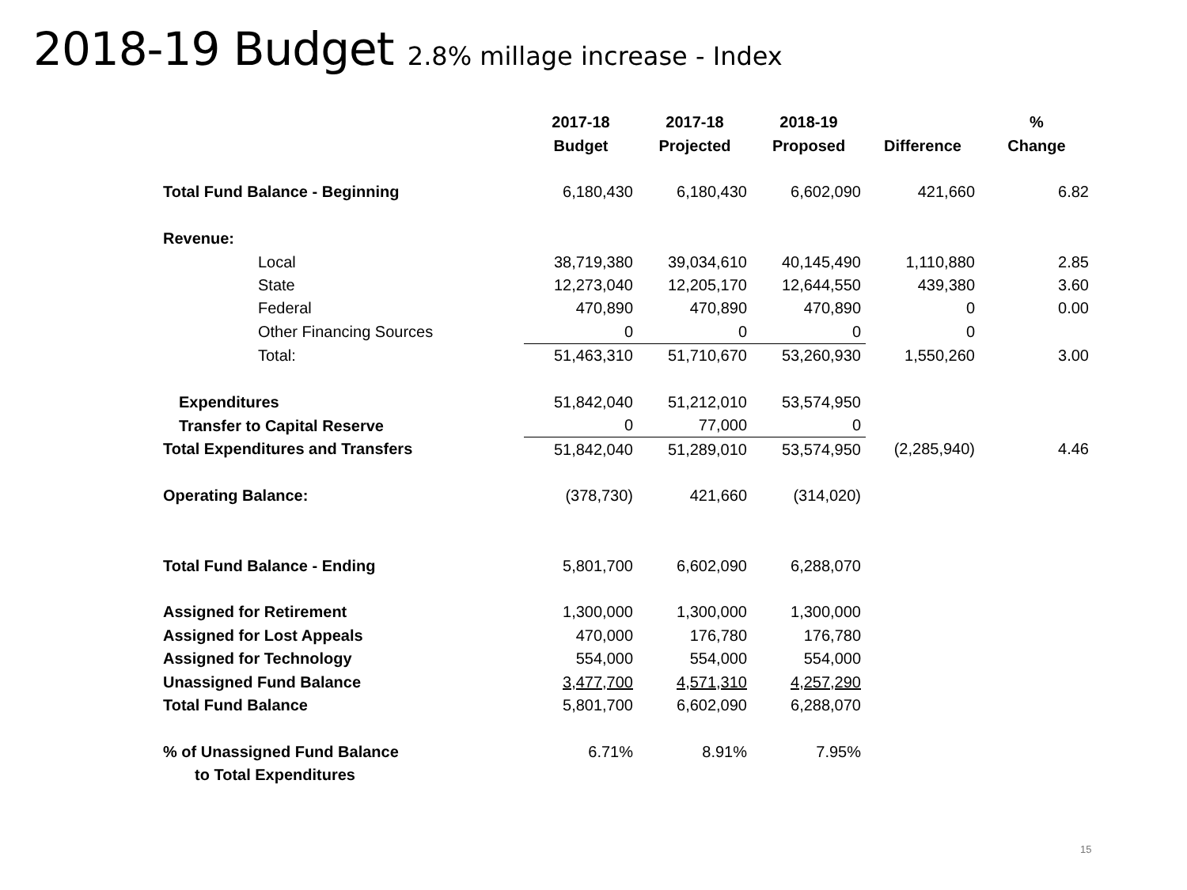2018-19 Budget 2.8% millage increase - Index
| | 2017-18 | 2017-18 | 2018-19 | | % |
| | Budget | Projected | Proposed | Difference | Change |
| Total Fund Balance - Beginning | 6,180,430 | 6,180,430 | 6,602,090 | 421,660 | 6.82 |
| Revenue: | | | | | |
| Local | 38,719,380 | 39,034,610 | 40,145,490 | 1,110,880 | 2.85 |
| State | 12,273,040 | 12,205,170 | 12,644,550 | 439,380 | 3.60 |
| Federal | 470,890 | 470,890 | 470,890 | 0 | 0.00 |
| Other Financing Sources | 0 | 0 | 0 | 0 | |
| Total: | 51,463,310 | 51,710,670 | 53,260,930 | 1,550,260 | 3.00 |
| Expenditures | 51,842,040 | 51,212,010 | 53,574,950 | | |
| Transfer to Capital Reserve | 0 | 77,000 | 0 | | |
| Total Expenditures and Transfers | 51,842,040 | 51,289,010 | 53,574,950 | (2,285,940) | 4.46 |
| Operating Balance: | (378,730) | 421,660 | (314,020) | | |
| Total Fund Balance - Ending | 5,801,700 | 6,602,090 | 6,288,070 | | |
| Assigned for Retirement | 1,300,000 | 1,300,000 | 1,300,000 | | |
| Assigned for Lost Appeals | 470,000 | 176,780 | 176,780 | | |
| Assigned for Technology | 554,000 | 554,000 | 554,000 | | |
| Unassigned Fund Balance | 3,477,700 | 4,571,310 | 4,257,290 | | |
| Total Fund Balance | 5,801,700 | 6,602,090 | 6,288,070 | | |
| % of Unassigned Fund Balance | 6.71% | 8.91% | 7.95% | | |
| to Total Expenditures | | | | | |
15